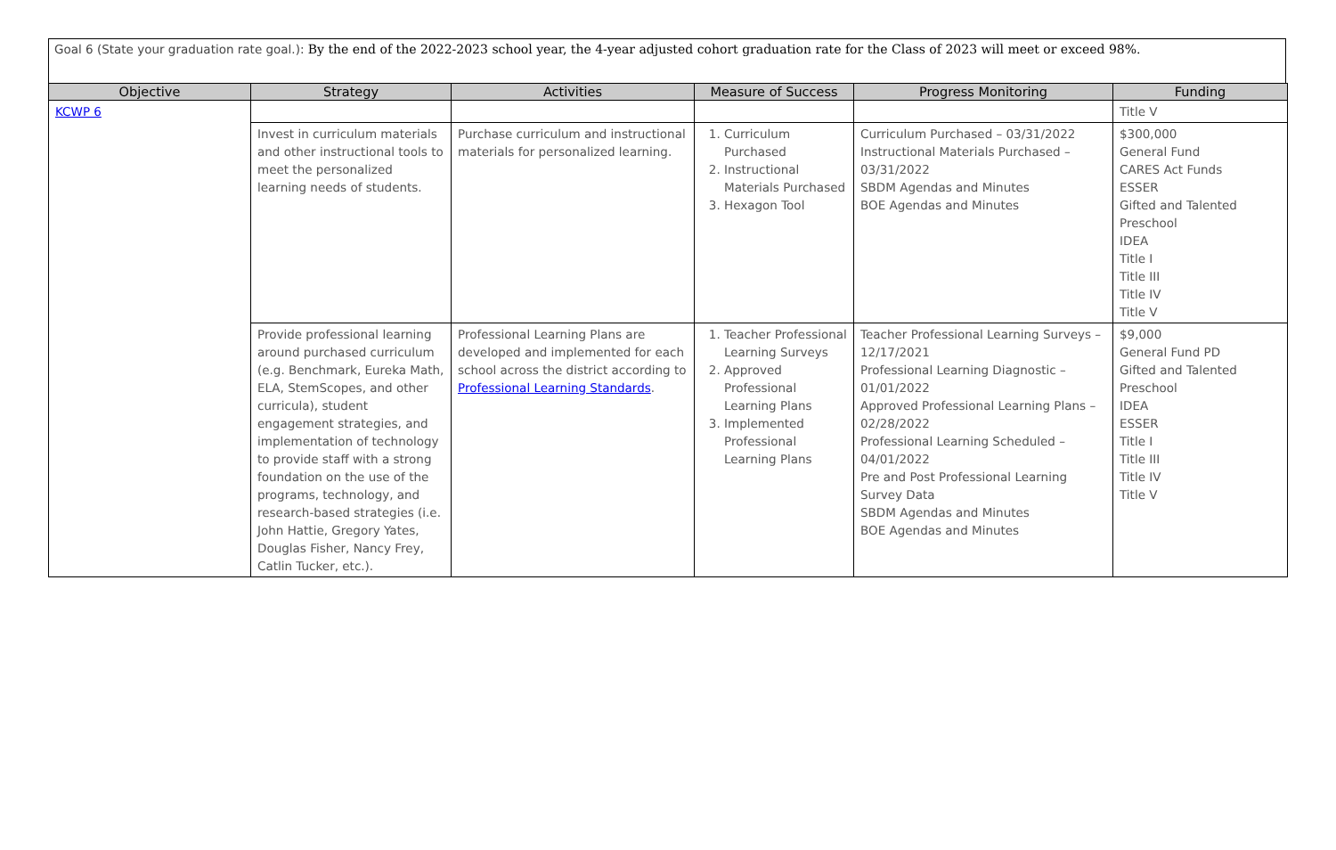Goal 6 (State your graduation rate goal.): By the end of the 2022-2023 school year, the 4-year adjusted cohort graduation rate for the Class of 2023 will meet or exceed 98%.
| Objective | Strategy | Activities | Measure of Success | Progress Monitoring | Funding |
| --- | --- | --- | --- | --- | --- |
| KCWP 6 | | | | | Title V |
| | Invest in curriculum materials and other instructional tools to meet the personalized learning needs of students. | Purchase curriculum and instructional materials for personalized learning. | 1. Curriculum Purchased 2. Instructional Materials Purchased 3. Hexagon Tool | Curriculum Purchased – 03/31/2022 Instructional Materials Purchased – 03/31/2022 SBDM Agendas and Minutes BOE Agendas and Minutes | $300,000 General Fund CARES Act Funds ESSER Gifted and Talented Preschool IDEA Title I Title III Title IV Title V |
| | Provide professional learning around purchased curriculum (e.g. Benchmark, Eureka Math, ELA, StemScopes, and other curricula), student engagement strategies, and implementation of technology to provide staff with a strong foundation on the use of the programs, technology, and research-based strategies (i.e. John Hattie, Gregory Yates, Douglas Fisher, Nancy Frey, Catlin Tucker, etc.). | Professional Learning Plans are developed and implemented for each school across the district according to Professional Learning Standards . | 1. Teacher Professional Learning Surveys 2. Approved Professional Learning Plans 3. Implemented Professional Learning Plans | Teacher Professional Learning Surveys – 12/17/2021 Professional Learning Diagnostic – 01/01/2022 Approved Professional Learning Plans – 02/28/2022 Professional Learning Scheduled – 04/01/2022 Pre and Post Professional Learning Survey Data SBDM Agendas and Minutes BOE Agendas and Minutes | $9,000 General Fund PD Gifted and Talented Preschool IDEA ESSER Title I Title III Title IV Title V |